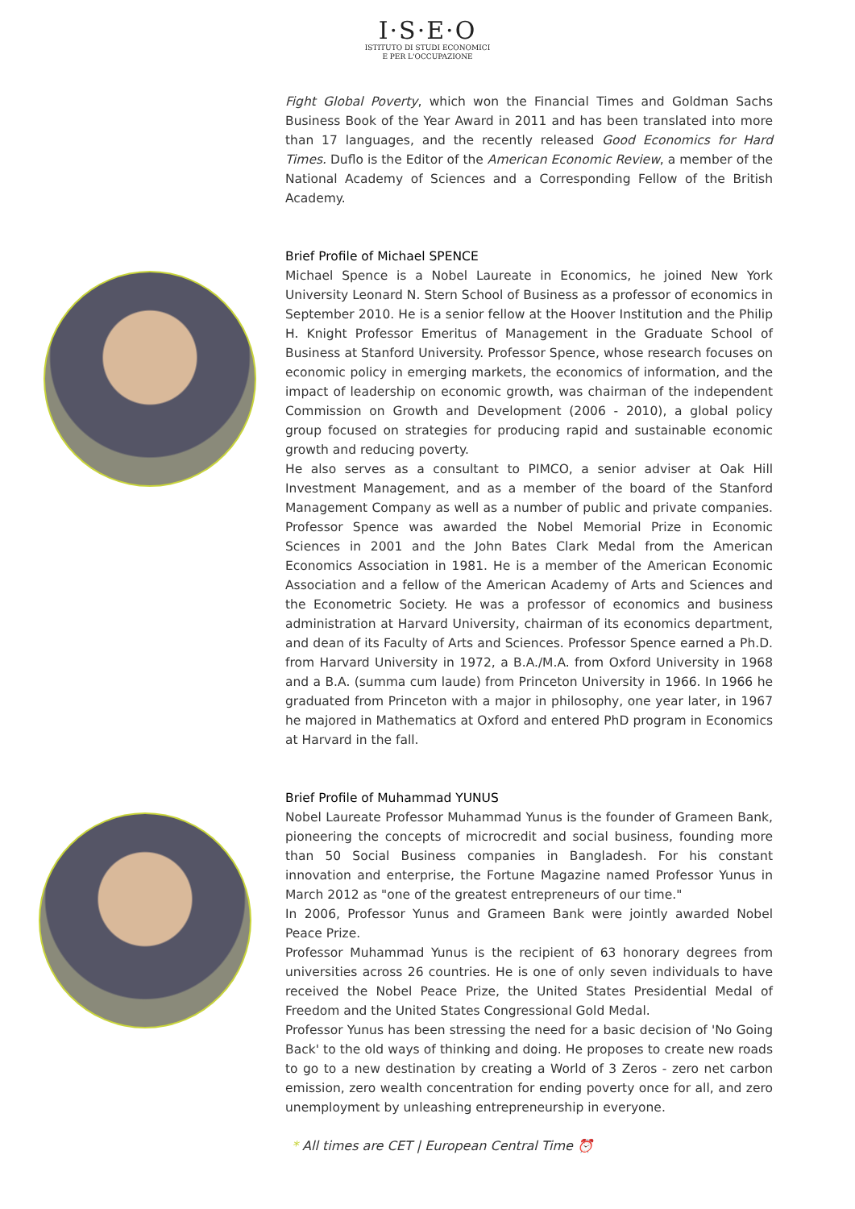I·S·E·O
ISTITUTO DI STUDI ECONOMICI
E PER L'OCCUPAZIONE
Fight Global Poverty, which won the Financial Times and Goldman Sachs Business Book of the Year Award in 2011 and has been translated into more than 17 languages, and the recently released Good Economics for Hard Times. Duflo is the Editor of the American Economic Review, a member of the National Academy of Sciences and a Corresponding Fellow of the British Academy.
Brief Profile of Michael SPENCE
Michael Spence is a Nobel Laureate in Economics, he joined New York University Leonard N. Stern School of Business as a professor of economics in September 2010. He is a senior fellow at the Hoover Institution and the Philip H. Knight Professor Emeritus of Management in the Graduate School of Business at Stanford University. Professor Spence, whose research focuses on economic policy in emerging markets, the economics of information, and the impact of leadership on economic growth, was chairman of the independent Commission on Growth and Development (2006 - 2010), a global policy group focused on strategies for producing rapid and sustainable economic growth and reducing poverty.
He also serves as a consultant to PIMCO, a senior adviser at Oak Hill Investment Management, and as a member of the board of the Stanford Management Company as well as a number of public and private companies. Professor Spence was awarded the Nobel Memorial Prize in Economic Sciences in 2001 and the John Bates Clark Medal from the American Economics Association in 1981. He is a member of the American Economic Association and a fellow of the American Academy of Arts and Sciences and the Econometric Society. He was a professor of economics and business administration at Harvard University, chairman of its economics department, and dean of its Faculty of Arts and Sciences. Professor Spence earned a Ph.D. from Harvard University in 1972, a B.A./M.A. from Oxford University in 1968 and a B.A. (summa cum laude) from Princeton University in 1966. In 1966 he graduated from Princeton with a major in philosophy, one year later, in 1967 he majored in Mathematics at Oxford and entered PhD program in Economics at Harvard in the fall.
Brief Profile of Muhammad YUNUS
Nobel Laureate Professor Muhammad Yunus is the founder of Grameen Bank, pioneering the concepts of microcredit and social business, founding more than 50 Social Business companies in Bangladesh. For his constant innovation and enterprise, the Fortune Magazine named Professor Yunus in March 2012 as "one of the greatest entrepreneurs of our time."
In 2006, Professor Yunus and Grameen Bank were jointly awarded Nobel Peace Prize.
Professor Muhammad Yunus is the recipient of 63 honorary degrees from universities across 26 countries. He is one of only seven individuals to have received the Nobel Peace Prize, the United States Presidential Medal of Freedom and the United States Congressional Gold Medal.
Professor Yunus has been stressing the need for a basic decision of 'No Going Back' to the old ways of thinking and doing. He proposes to create new roads to go to a new destination by creating a World of 3 Zeros - zero net carbon emission, zero wealth concentration for ending poverty once for all, and zero unemployment by unleashing entrepreneurship in everyone.
* All times are CET | European Central Time ⏰